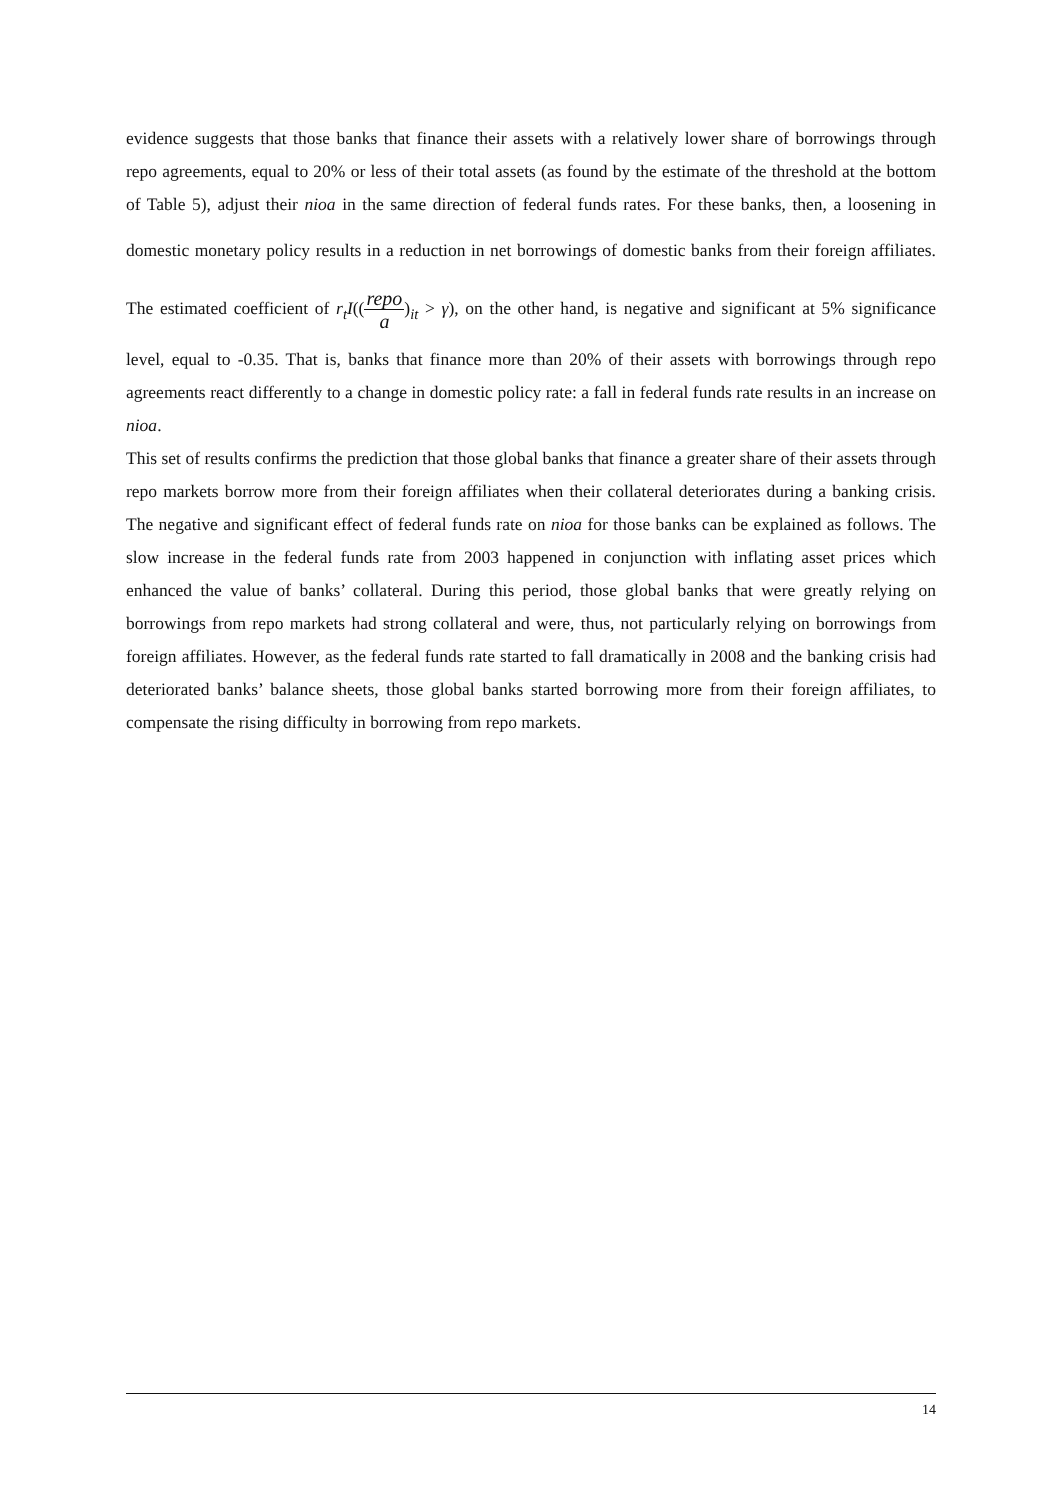evidence suggests that those banks that finance their assets with a relatively lower share of borrowings through repo agreements, equal to 20% or less of their total assets (as found by the estimate of the threshold at the bottom of Table 5), adjust their nioa in the same direction of federal funds rates. For these banks, then, a loosening in domestic monetary policy results in a reduction in net borrowings of domestic banks from their foreign affiliates. The estimated coefficient of r<sub>t</sub>I((repo a)<sub>it</sub> > γ), on the other hand, is negative and significant at 5% significance level, equal to -0.35. That is, banks that finance more than 20% of their assets with borrowings through repo agreements react differently to a change in domestic policy rate: a fall in federal funds rate results in an increase on nioa.
This set of results confirms the prediction that those global banks that finance a greater share of their assets through repo markets borrow more from their foreign affiliates when their collateral deteriorates during a banking crisis. The negative and significant effect of federal funds rate on nioa for those banks can be explained as follows. The slow increase in the federal funds rate from 2003 happened in conjunction with inflating asset prices which enhanced the value of banks’ collateral. During this period, those global banks that were greatly relying on borrowings from repo markets had strong collateral and were, thus, not particularly relying on borrowings from foreign affiliates. However, as the federal funds rate started to fall dramatically in 2008 and the banking crisis had deteriorated banks’ balance sheets, those global banks started borrowing more from their foreign affiliates, to compensate the rising difficulty in borrowing from repo markets.
14